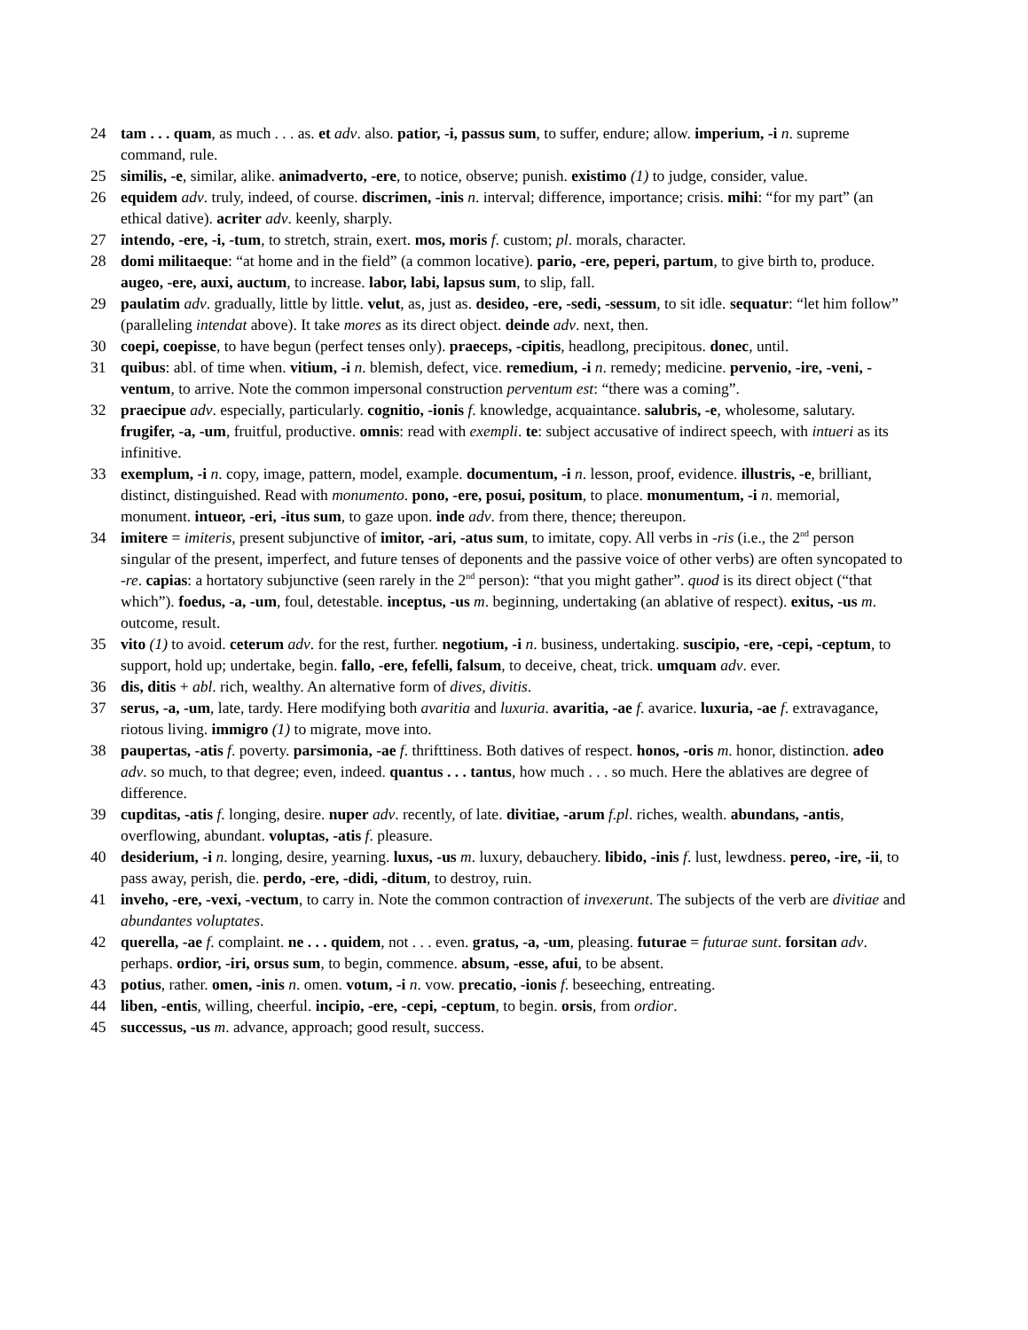24 tam . . . quam, as much . . . as. et adv. also. patior, -i, passus sum, to suffer, endure; allow. imperium, -i n. supreme command, rule.
25 similis, -e, similar, alike. animadverto, -ere, to notice, observe; punish. existimo (1) to judge, consider, value.
26 equidem adv. truly, indeed, of course. discrimen, -inis n. interval; difference, importance; crisis. mihi: “for my part” (an ethical dative). acriter adv. keenly, sharply.
27 intendo, -ere, -i, -tum, to stretch, strain, exert. mos, moris f. custom; pl. morals, character.
28 domi militaeque: “at home and in the field” (a common locative). pario, -ere, peperi, partum, to give birth to, produce. augeo, -ere, auxi, auctum, to increase. labor, labi, lapsus sum, to slip, fall.
29 paulatim adv. gradually, little by little. velut, as, just as. desideo, -ere, -sedi, -sessum, to sit idle. sequatur: “let him follow” (paralleling intendat above). It take mores as its direct object. deinde adv. next, then.
30 coepi, coepisse, to have begun (perfect tenses only). praeceps, -cipitis, headlong, precipitous. donec, until.
31 quibus: abl. of time when. vitium, -i n. blemish, defect, vice. remedium, -i n. remedy; medicine. pervenio, -ire, -veni, -ventum, to arrive. Note the common impersonal construction perventum est: “there was a coming”.
32 praecipue adv. especially, particularly. cognitio, -ionis f. knowledge, acquaintance. salubris, -e, wholesome, salutary. frugifer, -a, -um, fruitful, productive. omnis: read with exempli. te: subject accusative of indirect speech, with intueri as its infinitive.
33 exemplum, -i n. copy, image, pattern, model, example. documentum, -i n. lesson, proof, evidence. illustris, -e, brilliant, distinct, distinguished. Read with monumento. pono, -ere, posui, positum, to place. monumentum, -i n. memorial, monument. intueor, -eri, -itus sum, to gaze upon. inde adv. from there, thence; thereupon.
34 imitere = imiteris, present subjunctive of imitor, -ari, -atus sum, to imitate, copy. All verbs in -ris (i.e., the 2<sup>nd</sup> person singular of the present, imperfect, and future tenses of deponents and the passive voice of other verbs) are often syncopated to -re. capias: a hortatory subjunctive (seen rarely in the 2<sup>nd</sup> person): “that you might gather”. quod is its direct object (“that which”). foedus, -a, -um, foul, detestable. inceptus, -us m. beginning, undertaking (an ablative of respect). exitus, -us m. outcome, result.
35 vito (1) to avoid. ceterum adv. for the rest, further. negotium, -i n. business, undertaking. suscipio, -ere, -cepi, -ceptum, to support, hold up; undertake, begin. fallo, -ere, fefelli, falsum, to deceive, cheat, trick. umquam adv. ever.
36 dis, ditis + abl. rich, wealthy. An alternative form of dives, divitis.
37 serus, -a, -um, late, tardy. Here modifying both avaritia and luxuria. avaritia, -ae f. avarice. luxuria, -ae f. extravagance, riotous living. immigro (1) to migrate, move into.
38 paupertas, -atis f. poverty. parsimonia, -ae f. thrifttiness. Both datives of respect. honos, -oris m. honor, distinction. adeo adv. so much, to that degree; even, indeed. quantus . . . tantus, how much . . . so much. Here the ablatives are degree of difference.
39 cupditas, -atis f. longing, desire. nuper adv. recently, of late. divitiae, -arum f.pl. riches, wealth. abundans, -antis, overflowing, abundant. voluptas, -atis f. pleasure.
40 desiderium, -i n. longing, desire, yearning. luxus, -us m. luxury, debauchery. libido, -inis f. lust, lewdness. pereo, -ire, -ii, to pass away, perish, die. perdo, -ere, -didi, -ditum, to destroy, ruin.
41 inveho, -ere, -vexi, -vectum, to carry in. Note the common contraction of invexerunt. The subjects of the verb are divitiae and abundantes voluptates.
42 querella, -ae f. complaint. ne . . . quidem, not . . . even. gratus, -a, -um, pleasing. futurae = futurae sunt. forsitan adv. perhaps. ordior, -iri, orsus sum, to begin, commence. absum, -esse, afui, to be absent.
43 potius, rather. omen, -inis n. omen. votum, -i n. vow. precatio, -ionis f. beseeching, entreating.
44 liben, -entis, willing, cheerful. incipio, -ere, -cepi, -ceptum, to begin. orsis, from ordior.
45 successus, -us m. advance, approach; good result, success.